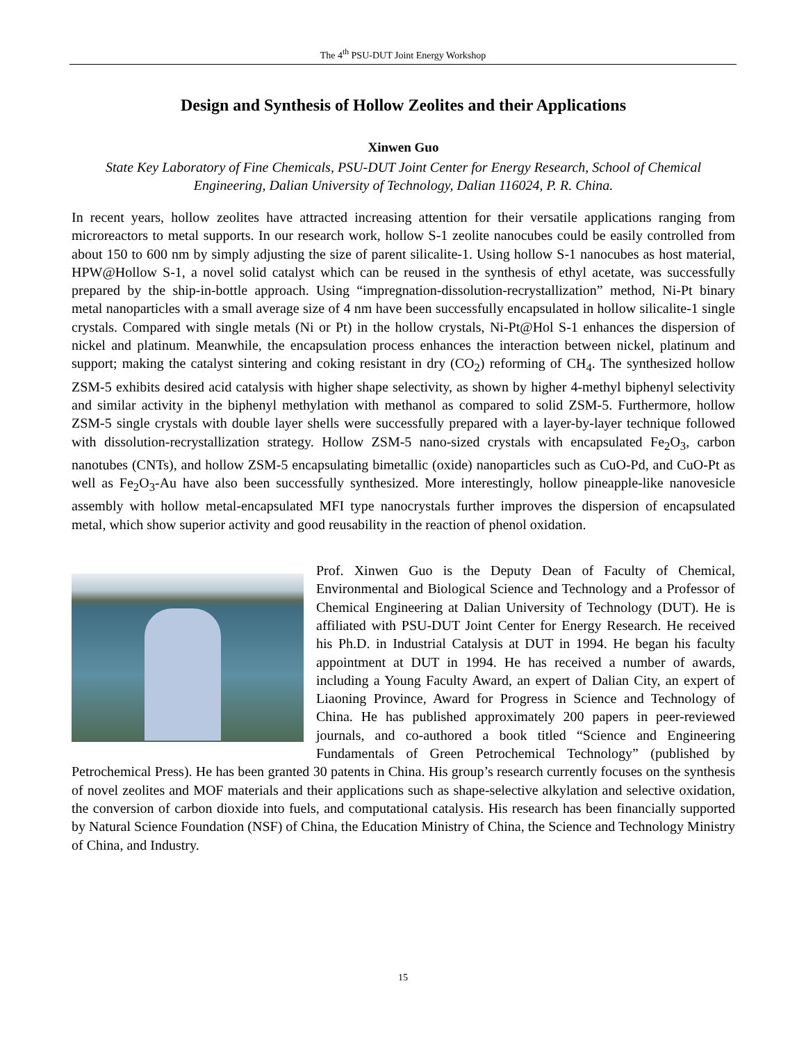The 4<sup>th</sup> PSU-DUT Joint Energy Workshop
Design and Synthesis of Hollow Zeolites and their Applications
Xinwen Guo
State Key Laboratory of Fine Chemicals, PSU-DUT Joint Center for Energy Research, School of Chemical Engineering, Dalian University of Technology, Dalian 116024, P. R. China.
In recent years, hollow zeolites have attracted increasing attention for their versatile applications ranging from microreactors to metal supports. In our research work, hollow S-1 zeolite nanocubes could be easily controlled from about 150 to 600 nm by simply adjusting the size of parent silicalite-1. Using hollow S-1 nanocubes as host material, HPW@Hollow S-1, a novel solid catalyst which can be reused in the synthesis of ethyl acetate, was successfully prepared by the ship-in-bottle approach. Using “impregnation-dissolution-recrystallization” method, Ni-Pt binary metal nanoparticles with a small average size of 4 nm have been successfully encapsulated in hollow silicalite-1 single crystals. Compared with single metals (Ni or Pt) in the hollow crystals, Ni-Pt@Hol S-1 enhances the dispersion of nickel and platinum. Meanwhile, the encapsulation process enhances the interaction between nickel, platinum and support; making the catalyst sintering and coking resistant in dry (CO<sub>2</sub>) reforming of CH<sub>4</sub>. The synthesized hollow ZSM-5 exhibits desired acid catalysis with higher shape selectivity, as shown by higher 4-methyl biphenyl selectivity and similar activity in the biphenyl methylation with methanol as compared to solid ZSM-5. Furthermore, hollow ZSM-5 single crystals with double layer shells were successfully prepared with a layer-by-layer technique followed with dissolution-recrystallization strategy. Hollow ZSM-5 nano-sized crystals with encapsulated Fe<sub>2</sub>O<sub>3</sub>, carbon nanotubes (CNTs), and hollow ZSM-5 encapsulating bimetallic (oxide) nanoparticles such as CuO-Pd, and CuO-Pt as well as Fe<sub>2</sub>O<sub>3</sub>-Au have also been successfully synthesized. More interestingly, hollow pineapple-like nanovesicle assembly with hollow metal-encapsulated MFI type nanocrystals further improves the dispersion of encapsulated metal, which show superior activity and good reusability in the reaction of phenol oxidation.
Prof. Xinwen Guo is the Deputy Dean of Faculty of Chemical, Environmental and Biological Science and Technology and a Professor of Chemical Engineering at Dalian University of Technology (DUT). He is affiliated with PSU-DUT Joint Center for Energy Research. He received his Ph.D. in Industrial Catalysis at DUT in 1994. He began his faculty appointment at DUT in 1994. He has received a number of awards, including a Young Faculty Award, an expert of Dalian City, an expert of Liaoning Province, Award for Progress in Science and Technology of China. He has published approximately 200 papers in peer-reviewed journals, and co-authored a book titled “Science and Engineering Fundamentals of Green Petrochemical Technology” (published by Petrochemical Press). He has been granted 30 patents in China. His group’s research currently focuses on the synthesis of novel zeolites and MOF materials and their applications such as shape-selective alkylation and selective oxidation, the conversion of carbon dioxide into fuels, and computational catalysis. His research has been financially supported by Natural Science Foundation (NSF) of China, the Education Ministry of China, the Science and Technology Ministry of China, and Industry.
15